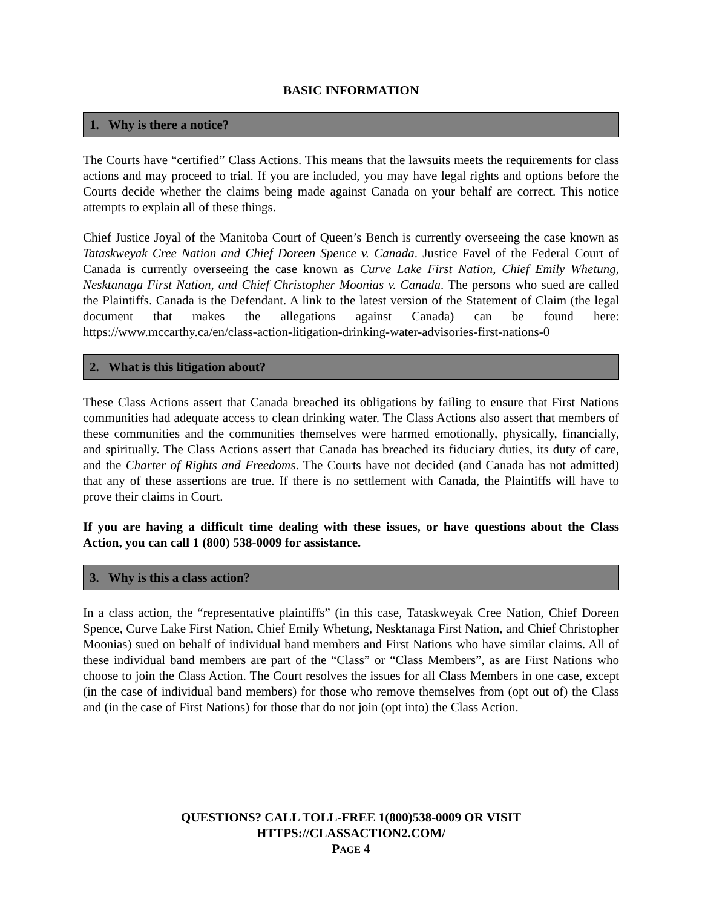BASIC INFORMATION
1. Why is there a notice?
The Courts have “certified” Class Actions. This means that the lawsuits meets the requirements for class actions and may proceed to trial. If you are included, you may have legal rights and options before the Courts decide whether the claims being made against Canada on your behalf are correct. This notice attempts to explain all of these things.
Chief Justice Joyal of the Manitoba Court of Queen’s Bench is currently overseeing the case known as Tataskweyak Cree Nation and Chief Doreen Spence v. Canada. Justice Favel of the Federal Court of Canada is currently overseeing the case known as Curve Lake First Nation, Chief Emily Whetung, Nesktanaga First Nation, and Chief Christopher Moonias v. Canada. The persons who sued are called the Plaintiffs. Canada is the Defendant. A link to the latest version of the Statement of Claim (the legal document that makes the allegations against Canada) can be found here: https://www.mccarthy.ca/en/class-action-litigation-drinking-water-advisories-first-nations-0
2. What is this litigation about?
These Class Actions assert that Canada breached its obligations by failing to ensure that First Nations communities had adequate access to clean drinking water. The Class Actions also assert that members of these communities and the communities themselves were harmed emotionally, physically, financially, and spiritually. The Class Actions assert that Canada has breached its fiduciary duties, its duty of care, and the Charter of Rights and Freedoms. The Courts have not decided (and Canada has not admitted) that any of these assertions are true. If there is no settlement with Canada, the Plaintiffs will have to prove their claims in Court.
If you are having a difficult time dealing with these issues, or have questions about the Class Action, you can call 1 (800) 538-0009 for assistance.
3. Why is this a class action?
In a class action, the “representative plaintiffs” (in this case, Tataskweyak Cree Nation, Chief Doreen Spence, Curve Lake First Nation, Chief Emily Whetung, Nesktanaga First Nation, and Chief Christopher Moonias) sued on behalf of individual band members and First Nations who have similar claims. All of these individual band members are part of the “Class” or “Class Members”, as are First Nations who choose to join the Class Action. The Court resolves the issues for all Class Members in one case, except (in the case of individual band members) for those who remove themselves from (opt out of) the Class and (in the case of First Nations) for those that do not join (opt into) the Class Action.
QUESTIONS? CALL TOLL-FREE 1(800)538-0009 OR VISIT
HTTPS://CLASSACTION2.COM/
PAGE 4